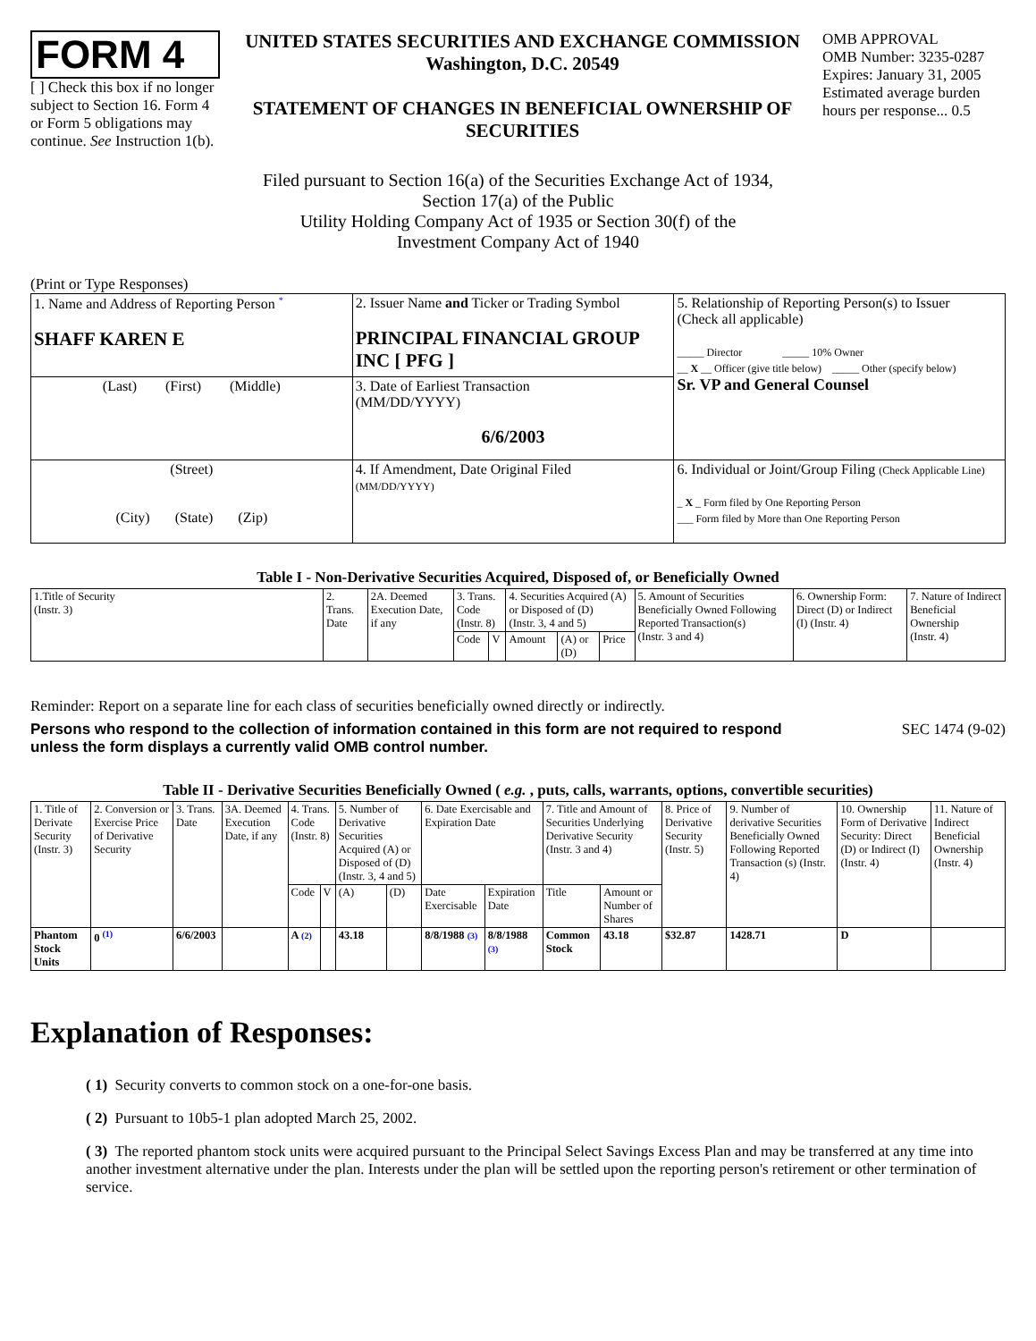FORM 4
[ ] Check this box if no longer subject to Section 16. Form 4 or Form 5 obligations may continue. See Instruction 1(b).
UNITED STATES SECURITIES AND EXCHANGE COMMISSION
Washington, D.C. 20549
STATEMENT OF CHANGES IN BENEFICIAL OWNERSHIP OF SECURITIES
OMB APPROVAL
OMB Number: 3235-0287
Expires: January 31, 2005
Estimated average burden hours per response... 0.5
Filed pursuant to Section 16(a) of the Securities Exchange Act of 1934,
Section 17(a) of the Public
Utility Holding Company Act of 1935 or Section 30(f) of the
Investment Company Act of 1940
(Print or Type Responses)
| 1. Name and Address of Reporting Person <sup>*</sup> SHAFF KAREN E | 2. Issuer Name and Ticker or Trading Symbol PRINCIPAL FINANCIAL GROUP INC [ PFG ] | 5. Relationship of Reporting Person(s) to Issuer (Check all applicable) _____ Director _____ 10% Owner __ X __ Officer (give title below) _____ Other (specify below) Sr. VP and General Counsel |
| (Last) (First) (Middle) | 3. Date of Earliest Transaction (MM/DD/YYYY) 6/6/2003 | |
| (Street) (City) (State) (Zip) | 4. If Amendment, Date Original Filed (MM/DD/YYYY) | 6. Individual or Joint/Group Filing (Check Applicable Line) _ X _ Form filed by One Reporting Person ___ Form filed by More than One Reporting Person |
Table I - Non-Derivative Securities Acquired, Disposed of, or Beneficially Owned
| 1.Title of Security (Instr. 3) | 2. Trans. Date | 2A. Deemed Execution Date, if any | 3. Trans. Code (Instr. 8) | | 4. Securities Acquired (A) or Disposed of (D) (Instr. 3, 4 and 5) | | | 5. Amount of Securities Beneficially Owned Following Reported Transaction(s) (Instr. 3 and 4) | 6. Ownership Form: Direct (D) or Indirect (I) (Instr. 4) | 7. Nature of Indirect Beneficial Ownership (Instr. 4) |
| --- | --- | --- | --- | --- | --- | --- | --- | --- | --- | --- |
| | | | Code | V | Amount | (A) or (D) | Price | | | |
Reminder: Report on a separate line for each class of securities beneficially owned directly or indirectly.
Persons who respond to the collection of information contained in this form are not required to respond unless the form displays a currently valid OMB control number. SEC 1474 (9-02)
Table II - Derivative Securities Beneficially Owned ( e.g. , puts, calls, warrants, options, convertible securities)
| 1. Title of Derivate Security (Instr. 3) | 2. Conversion or Exercise Price of Derivative Security | 3. Trans. Date | 3A. Deemed Execution Date, if any | 4. Trans. Code (Instr. 8) | | 5. Number of Derivative Securities Acquired (A) or Disposed of (D) (Instr. 3, 4 and 5) | | 6. Date Exercisable and Expiration Date | | 7. Title and Amount of Securities Underlying Derivative Security (Instr. 3 and 4) | | 8. Price of Derivative Security (Instr. 5) | 9. Number of derivative Securities Beneficially Owned Following Reported Transaction (s) (Instr. 4) | 10. Ownership Form of Derivative Security: Direct (D) or Indirect (I) (Instr. 4) | 11. Nature of Indirect Beneficial Ownership (Instr. 4) |
| --- | --- | --- | --- | --- | --- | --- | --- | --- | --- | --- | --- | --- | --- | --- | --- |
| | | | | Code | V | (A) | (D) | Date Exercisable | Expiration Date | Title | Amount or Number of Shares | | | | |
| Phantom Stock Units | 0 <sup>(1)</sup> | 6/6/2003 | | A (2) | | 43.18 | | 8/8/1988 (3) | 8/8/1988 (3) | Common Stock | 43.18 | $32.87 | 1428.71 | D | |
Explanation of Responses:
( 1) Security converts to common stock on a one-for-one basis.
( 2) Pursuant to 10b5-1 plan adopted March 25, 2002.
( 3) The reported phantom stock units were acquired pursuant to the Principal Select Savings Excess Plan and may be transferred at any time into another investment alternative under the plan. Interests under the plan will be settled upon the reporting person's retirement or other termination of service.